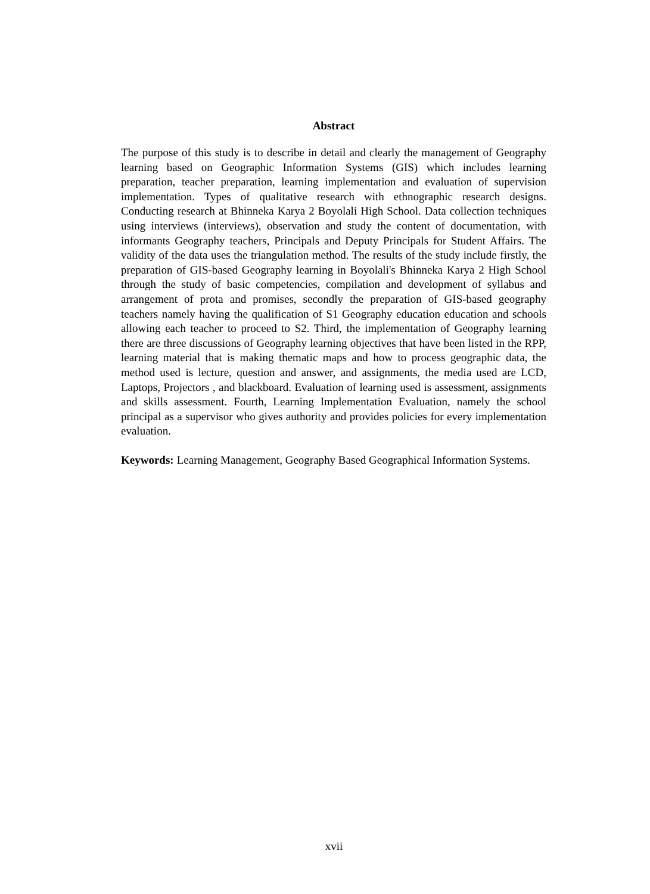Abstract
The purpose of this study is to describe in detail and clearly the management of Geography learning based on Geographic Information Systems (GIS) which includes learning preparation, teacher preparation, learning implementation and evaluation of supervision implementation. Types of qualitative research with ethnographic research designs. Conducting research at Bhinneka Karya 2 Boyolali High School. Data collection techniques using interviews (interviews), observation and study the content of documentation, with informants Geography teachers, Principals and Deputy Principals for Student Affairs. The validity of the data uses the triangulation method. The results of the study include firstly, the preparation of GIS-based Geography learning in Boyolali's Bhinneka Karya 2 High School through the study of basic competencies, compilation and development of syllabus and arrangement of prota and promises, secondly the preparation of GIS-based geography teachers namely having the qualification of S1 Geography education education and schools allowing each teacher to proceed to S2. Third, the implementation of Geography learning there are three discussions of Geography learning objectives that have been listed in the RPP, learning material that is making thematic maps and how to process geographic data, the method used is lecture, question and answer, and assignments, the media used are LCD, Laptops, Projectors , and blackboard. Evaluation of learning used is assessment, assignments and skills assessment. Fourth, Learning Implementation Evaluation, namely the school principal as a supervisor who gives authority and provides policies for every implementation evaluation.
Keywords: Learning Management, Geography Based Geographical Information Systems.
xvii